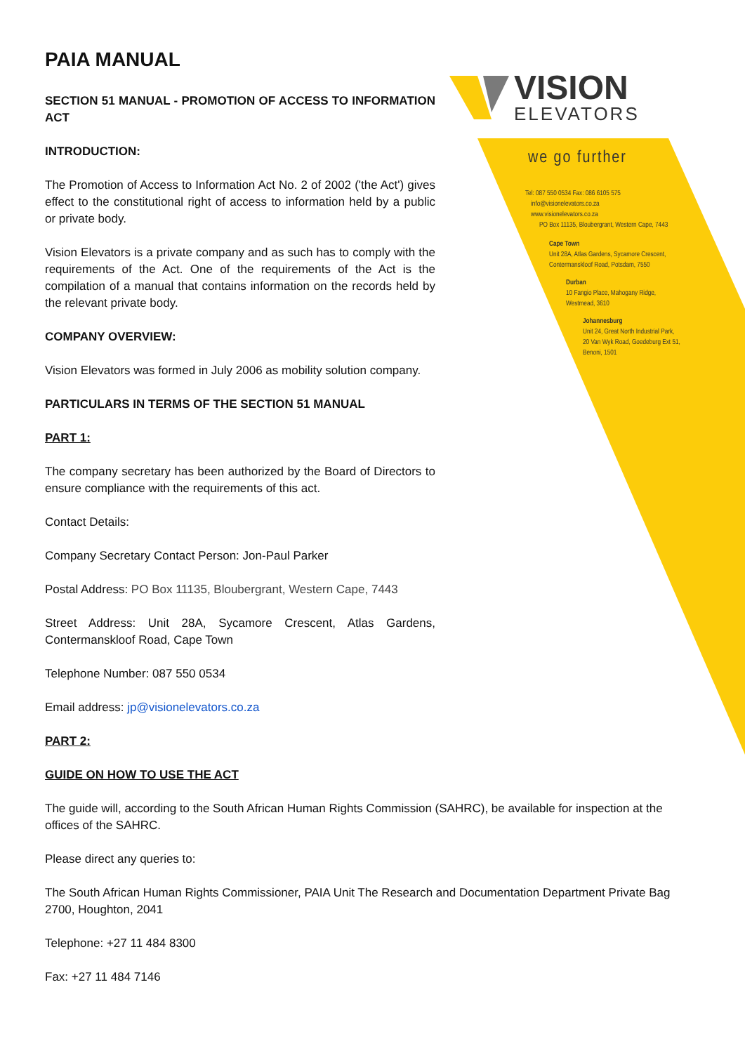VISION
ELEVATORS
we go further
Tel: 087 550 0534 Fax: 086 6105 575
info@visionelevators.co.za
www.visionelevators.co.za
PO Box 11135, Bloubergrant, Western Cape, 7443
Cape Town
Unit 28A, Atlas Gardens, Sycamore Crescent,
Contermanskloof Road, Potsdam, 7550
Durban
10 Fangio Place, Mahogany Ridge,
Westmead, 3610
Johannesburg
Unit 24, Great North Industrial Park,
20 Van Wyk Road, Goedeburg Ext 51,
Benoni, 1501
PAIA MANUAL
SECTION 51 MANUAL - PROMOTION OF ACCESS TO INFORMATION ACT
INTRODUCTION:
The Promotion of Access to Information Act No. 2 of 2002 ('the Act') gives effect to the constitutional right of access to information held by a public or private body.
Vision Elevators is a private company and as such has to comply with the requirements of the Act. One of the requirements of the Act is the compilation of a manual that contains information on the records held by the relevant private body.
COMPANY OVERVIEW:
Vision Elevators was formed in July 2006 as mobility solution company.
PARTICULARS IN TERMS OF THE SECTION 51 MANUAL
PART 1:
The company secretary has been authorized by the Board of Directors to ensure compliance with the requirements of this act.
Contact Details:
Company Secretary Contact Person: Jon-Paul Parker
Postal Address: PO Box 11135, Bloubergrant, Western Cape, 7443
Street Address: Unit 28A, Sycamore Crescent, Atlas Gardens, Contermanskloof Road, Cape Town
Telephone Number: 087 550 0534
Email address: jp@visionelevators.co.za
PART 2:
GUIDE ON HOW TO USE THE ACT
The guide will, according to the South African Human Rights Commission (SAHRC), be available for inspection at the offices of the SAHRC.
Please direct any queries to:
The South African Human Rights Commissioner, PAIA Unit The Research and Documentation Department Private Bag 2700, Houghton, 2041
Telephone: +27 11 484 8300
Fax: +27 11 484 7146